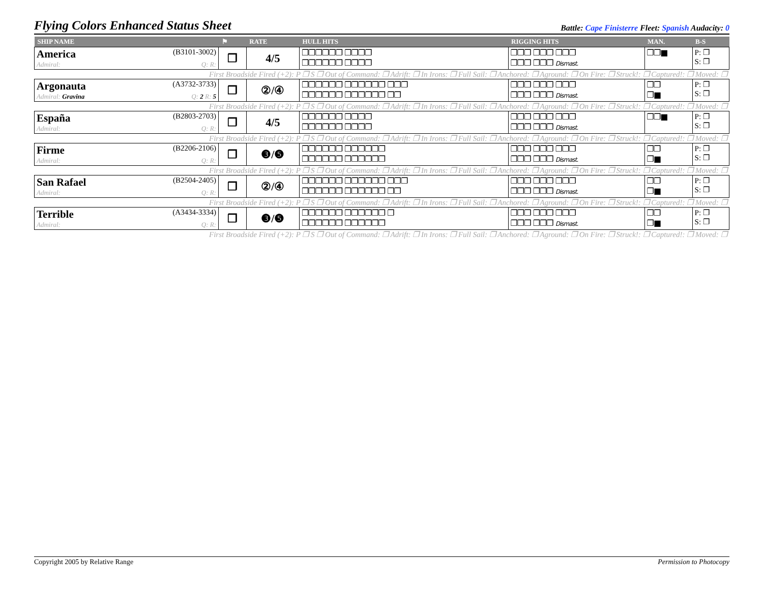Flying Colors Enhanced Status Sheet
Battle: Cape Finisterre Fleet: Spanish Audacity: 0
| SHIP NAME | ⚑ | RATE | HULL HITS | RIGGING HITS | MAN. | B-S |
| --- | --- | --- | --- | --- | --- | --- |
| America (B3101-3002) Admiral: Q: R: | ❐ | 4/5 | ❐❐❐❐❐❐ ❐❐❐❐ ❐❐❐❐❐❐ ❐❐❐❐ | ❐❐❐ ❐❐❐ ❐❐❐ ❐❐❐ ❐❐❐ Dismast. | ❐❐■ | P: ❐ S: ❐ |
| First Broadside Fired (+2): P ❐ S ❐ Out of Command: ❐ Adrift: ❐ In Irons: ❐ Full Sail: ❐ Anchored: ❐ Aground: ❐ On Fire: ❐ Struck!: ❐ Captured!: ❐ Moved: ❐ | | | | | | |
| Argonauta (A3732-3733) Admiral: Gravina Q: 2 R: 5 | ❐ | ②/④ | ❐❐❐❐❐❐ ❐❐❐❐❐❐ ❐❐❐ ❐❐❐❐❐❐ ❐❐❐❐❐❐ ❐❐ | ❐❐❐ ❐❐❐ ❐❐❐ ❐❐❐ ❐❐❐ Dismast. | ❐❐ ❐■ | P: ❐ S: ❐ |
| First Broadside Fired (+2): P ❐ S ❐ Out of Command: ❐ Adrift: ❐ In Irons: ❐ Full Sail: ❐ Anchored: ❐ Aground: ❐ On Fire: ❐ Struck!: ❐ Captured!: ❐ Moved: ❐ | | | | | | |
| España (B2803-2703) Admiral: Q: R: | ❐ | 4/5 | ❐❐❐❐❐❐ ❐❐❐❐ ❐❐❐❐❐❐ ❐❐❐❐ | ❐❐❐ ❐❐❐ ❐❐❐ ❐❐❐ ❐❐❐ Dismast. | ❐❐■ | P: ❐ S: ❐ |
| First Broadside Fired (+2): P ❐ S ❐ Out of Command: ❐ Adrift: ❐ In Irons: ❐ Full Sail: ❐ Anchored: ❐ Aground: ❐ On Fire: ❐ Struck!: ❐ Captured!: ❐ Moved: ❐ | | | | | | |
| Firme (B2206-2106) Admiral: Q: R: | ❐ | ❸/❺ | ❐❐❐❐❐❐ ❐❐❐❐❐❐ ❐❐❐❐❐❐ ❐❐❐❐❐❐ | ❐❐❐ ❐❐❐ ❐❐❐ ❐❐❐ ❐❐❐ Dismast. | ❐❐ ❐■ | P: ❐ S: ❐ |
| First Broadside Fired (+2): P ❐ S ❐ Out of Command: ❐ Adrift: ❐ In Irons: ❐ Full Sail: ❐ Anchored: ❐ Aground: ❐ On Fire: ❐ Struck!: ❐ Captured!: ❐ Moved: ❐ | | | | | | |
| San Rafael (B2504-2405) Admiral: Q: R: | ❐ | ②/④ | ❐❐❐❐❐❐ ❐❐❐❐❐❐ ❐❐❐ ❐❐❐❐❐❐ ❐❐❐❐❐❐ ❐❐ | ❐❐❐ ❐❐❐ ❐❐❐ ❐❐❐ ❐❐❐ Dismast. | ❐❐ ❐■ | P: ❐ S: ❐ |
| First Broadside Fired (+2): P ❐ S ❐ Out of Command: ❐ Adrift: ❐ In Irons: ❐ Full Sail: ❐ Anchored: ❐ Aground: ❐ On Fire: ❐ Struck!: ❐ Captured!: ❐ Moved: ❐ | | | | | | |
| Terrible (A3434-3334) Admiral: Q: R: | ❐ | ❸/❺ | ❐❐❐❐❐❐ ❐❐❐❐❐❐ ❐ ❐❐❐❐❐❐ ❐❐❐❐❐❐ | ❐❐❐ ❐❐❐ ❐❐❐ ❐❐❐ ❐❐❐ Dismast. | ❐❐ ❐■ | P: ❐ S: ❐ |
| First Broadside Fired (+2): P ❐ S ❐ Out of Command: ❐ Adrift: ❐ In Irons: ❐ Full Sail: ❐ Anchored: ❐ Aground: ❐ On Fire: ❐ Struck!: ❐ Captured!: ❐ Moved: ❐ | | | | | | |
Copyright 2005 by Relative Range Permission to Photocopy